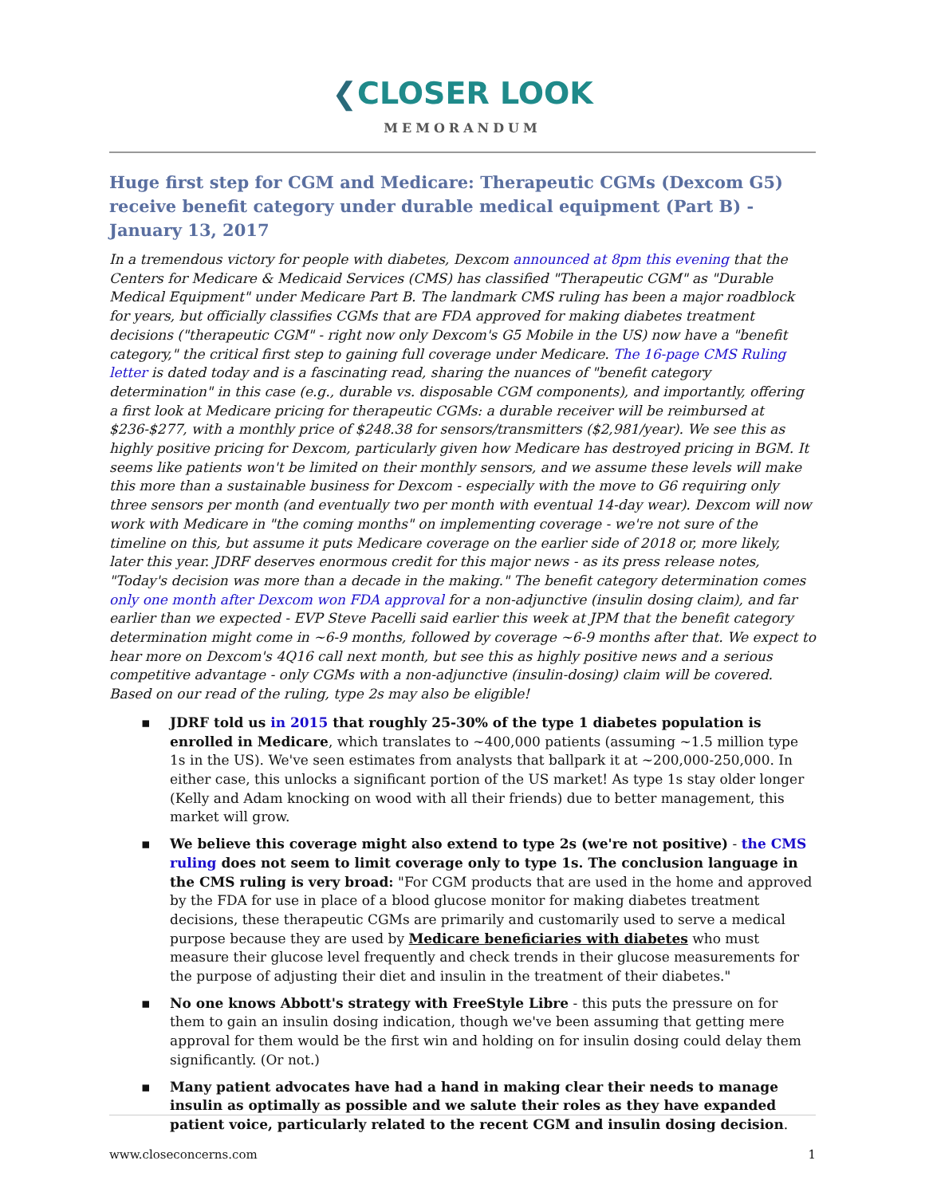❮CLOSER LOOK
MEMORANDUM
Huge first step for CGM and Medicare: Therapeutic CGMs (Dexcom G5) receive benefit category under durable medical equipment (Part B) - January 13, 2017
In a tremendous victory for people with diabetes, Dexcom announced at 8pm this evening that the Centers for Medicare & Medicaid Services (CMS) has classified "Therapeutic CGM" as "Durable Medical Equipment" under Medicare Part B. The landmark CMS ruling has been a major roadblock for years, but officially classifies CGMs that are FDA approved for making diabetes treatment decisions ("therapeutic CGM" - right now only Dexcom's G5 Mobile in the US) now have a "benefit category," the critical first step to gaining full coverage under Medicare. The 16-page CMS Ruling letter is dated today and is a fascinating read, sharing the nuances of "benefit category determination" in this case (e.g., durable vs. disposable CGM components), and importantly, offering a first look at Medicare pricing for therapeutic CGMs: a durable receiver will be reimbursed at $236-$277, with a monthly price of $248.38 for sensors/transmitters ($2,981/year). We see this as highly positive pricing for Dexcom, particularly given how Medicare has destroyed pricing in BGM. It seems like patients won't be limited on their monthly sensors, and we assume these levels will make this more than a sustainable business for Dexcom - especially with the move to G6 requiring only three sensors per month (and eventually two per month with eventual 14-day wear). Dexcom will now work with Medicare in "the coming months" on implementing coverage - we're not sure of the timeline on this, but assume it puts Medicare coverage on the earlier side of 2018 or, more likely, later this year. JDRF deserves enormous credit for this major news - as its press release notes, "Today's decision was more than a decade in the making." The benefit category determination comes only one month after Dexcom won FDA approval for a non-adjunctive (insulin dosing claim), and far earlier than we expected - EVP Steve Pacelli said earlier this week at JPM that the benefit category determination might come in ~6-9 months, followed by coverage ~6-9 months after that. We expect to hear more on Dexcom's 4Q16 call next month, but see this as highly positive news and a serious competitive advantage - only CGMs with a non-adjunctive (insulin-dosing) claim will be covered. Based on our read of the ruling, type 2s may also be eligible!
▪ JDRF told us in 2015 that roughly 25-30% of the type 1 diabetes population is enrolled in Medicare, which translates to ~400,000 patients (assuming ~1.5 million type 1s in the US). We've seen estimates from analysts that ballpark it at ~200,000-250,000. In either case, this unlocks a significant portion of the US market! As type 1s stay older longer (Kelly and Adam knocking on wood with all their friends) due to better management, this market will grow.
▪ We believe this coverage might also extend to type 2s (we're not positive) - the CMS ruling does not seem to limit coverage only to type 1s. The conclusion language in the CMS ruling is very broad: "For CGM products that are used in the home and approved by the FDA for use in place of a blood glucose monitor for making diabetes treatment decisions, these therapeutic CGMs are primarily and customarily used to serve a medical purpose because they are used by Medicare beneficiaries with diabetes who must measure their glucose level frequently and check trends in their glucose measurements for the purpose of adjusting their diet and insulin in the treatment of their diabetes."
▪ No one knows Abbott's strategy with FreeStyle Libre - this puts the pressure on for them to gain an insulin dosing indication, though we've been assuming that getting mere approval for them would be the first win and holding on for insulin dosing could delay them significantly. (Or not.)
▪ Many patient advocates have had a hand in making clear their needs to manage insulin as optimally as possible and we salute their roles as they have expanded patient voice, particularly related to the recent CGM and insulin dosing decision.
www.closeconcerns.com 1